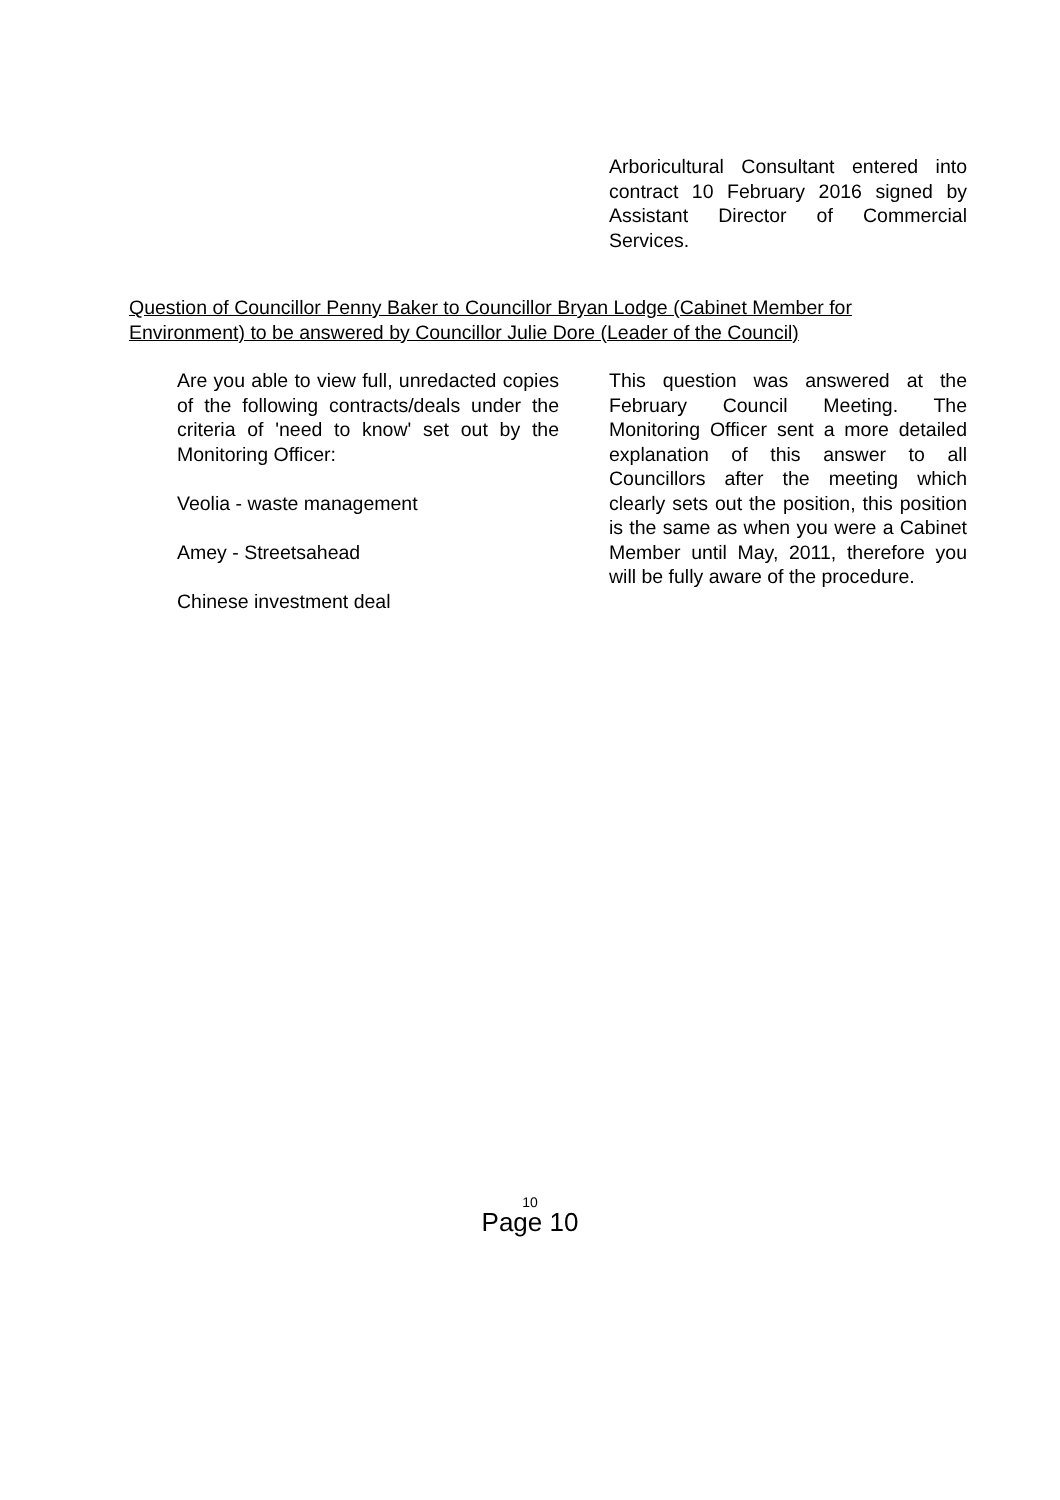Arboricultural Consultant entered into contract 10 February 2016 signed by Assistant Director of Commercial Services.
Question of Councillor Penny Baker to Councillor Bryan Lodge (Cabinet Member for Environment) to be answered by Councillor Julie Dore (Leader of the Council)
Are you able to view full, unredacted copies of the following contracts/deals under the criteria of 'need to know' set out by the Monitoring Officer:
Veolia - waste management
Amey - Streetsahead
Chinese investment deal
This question was answered at the February Council Meeting. The Monitoring Officer sent a more detailed explanation of this answer to all Councillors after the meeting which clearly sets out the position, this position is the same as when you were a Cabinet Member until May, 2011, therefore you will be fully aware of the procedure.
10
Page 10